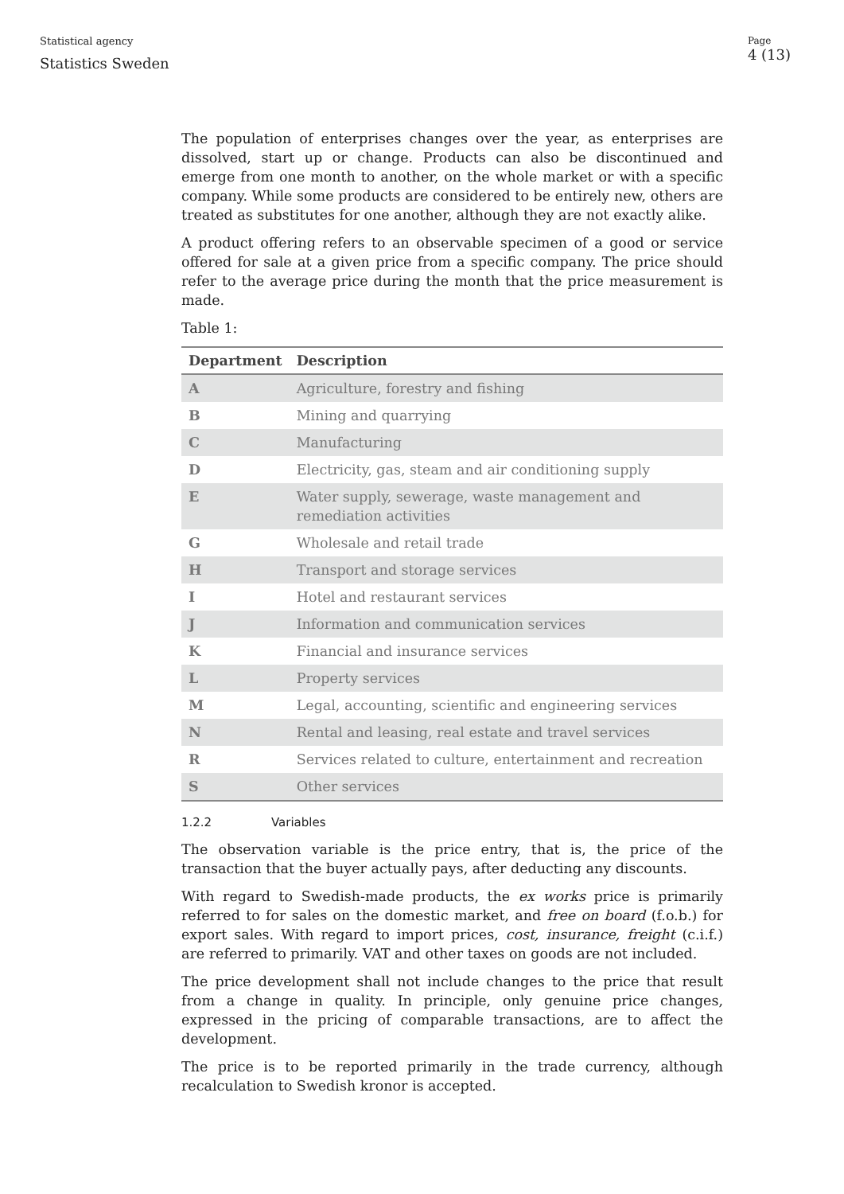Statistical agency
Statistics Sweden
Page
4 (13)
The population of enterprises changes over the year, as enterprises are dissolved, start up or change. Products can also be discontinued and emerge from one month to another, on the whole market or with a specific company. While some products are considered to be entirely new, others are treated as substitutes for one another, although they are not exactly alike.
A product offering refers to an observable specimen of a good or service offered for sale at a given price from a specific company. The price should refer to the average price during the month that the price measurement is made.
Table 1:
| Department | Description |
| --- | --- |
| A | Agriculture, forestry and fishing |
| B | Mining and quarrying |
| C | Manufacturing |
| D | Electricity, gas, steam and air conditioning supply |
| E | Water supply, sewerage, waste management and remediation activities |
| G | Wholesale and retail trade |
| H | Transport and storage services |
| I | Hotel and restaurant services |
| J | Information and communication services |
| K | Financial and insurance services |
| L | Property services |
| M | Legal, accounting, scientific and engineering services |
| N | Rental and leasing, real estate and travel services |
| R | Services related to culture, entertainment and recreation |
| S | Other services |
1.2.2 Variables
The observation variable is the price entry, that is, the price of the transaction that the buyer actually pays, after deducting any discounts.
With regard to Swedish-made products, the ex works price is primarily referred to for sales on the domestic market, and free on board (f.o.b.) for export sales. With regard to import prices, cost, insurance, freight (c.i.f.) are referred to primarily. VAT and other taxes on goods are not included.
The price development shall not include changes to the price that result from a change in quality. In principle, only genuine price changes, expressed in the pricing of comparable transactions, are to affect the development.
The price is to be reported primarily in the trade currency, although recalculation to Swedish kronor is accepted.